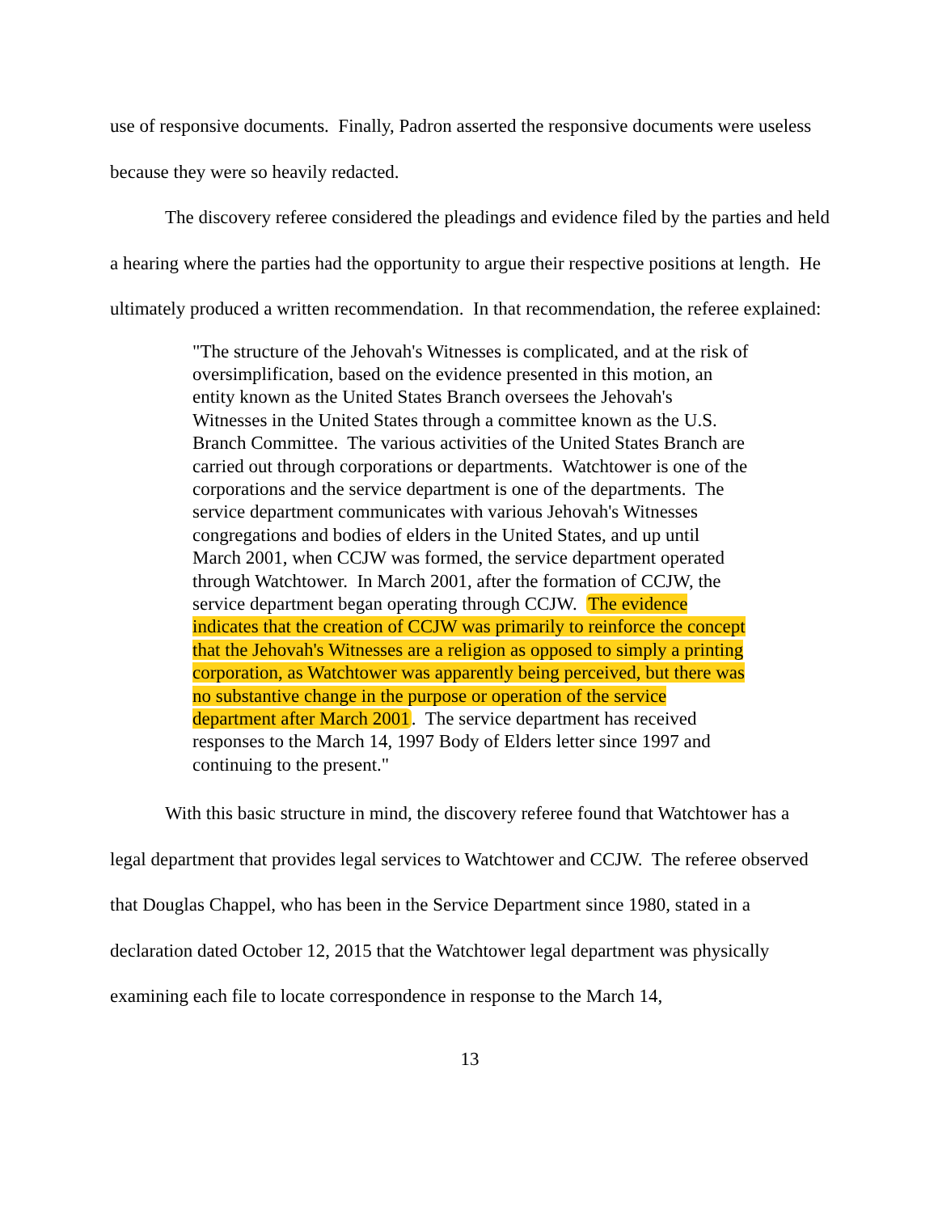use of responsive documents. Finally, Padron asserted the responsive documents were useless because they were so heavily redacted.
The discovery referee considered the pleadings and evidence filed by the parties and held a hearing where the parties had the opportunity to argue their respective positions at length. He ultimately produced a written recommendation. In that recommendation, the referee explained:
"The structure of the Jehovah's Witnesses is complicated, and at the risk of oversimplification, based on the evidence presented in this motion, an entity known as the United States Branch oversees the Jehovah's Witnesses in the United States through a committee known as the U.S. Branch Committee. The various activities of the United States Branch are carried out through corporations or departments. Watchtower is one of the corporations and the service department is one of the departments. The service department communicates with various Jehovah's Witnesses congregations and bodies of elders in the United States, and up until March 2001, when CCJW was formed, the service department operated through Watchtower. In March 2001, after the formation of CCJW, the service department began operating through CCJW. The evidence indicates that the creation of CCJW was primarily to reinforce the concept that the Jehovah's Witnesses are a religion as opposed to simply a printing corporation, as Watchtower was apparently being perceived, but there was no substantive change in the purpose or operation of the service department after March 2001. The service department has received responses to the March 14, 1997 Body of Elders letter since 1997 and continuing to the present."
With this basic structure in mind, the discovery referee found that Watchtower has a legal department that provides legal services to Watchtower and CCJW. The referee observed that Douglas Chappel, who has been in the Service Department since 1980, stated in a declaration dated October 12, 2015 that the Watchtower legal department was physically examining each file to locate correspondence in response to the March 14,
13